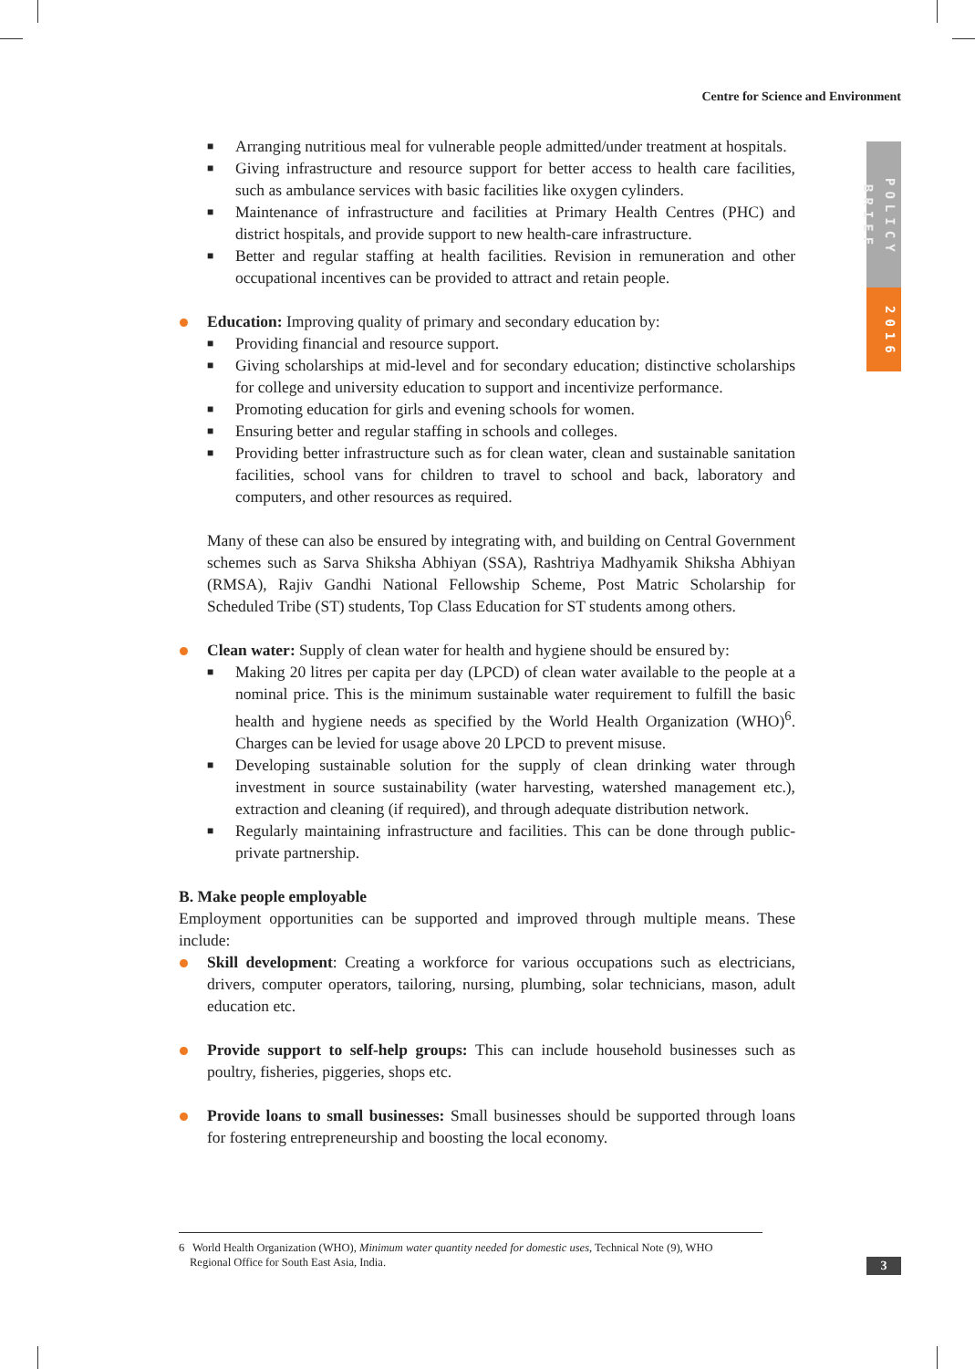Centre for Science and Environment
POLICY BRIEF
2016
■ Arranging nutritious meal for vulnerable people admitted/under treatment at hospitals.
■ Giving infrastructure and resource support for better access to health care facilities, such as ambulance services with basic facilities like oxygen cylinders.
■ Maintenance of infrastructure and facilities at Primary Health Centres (PHC) and district hospitals, and provide support to new health-care infrastructure.
■ Better and regular staffing at health facilities. Revision in remuneration and other occupational incentives can be provided to attract and retain people.
Education: Improving quality of primary and secondary education by:
■ Providing financial and resource support.
■ Giving scholarships at mid-level and for secondary education; distinctive scholarships for college and university education to support and incentivize performance.
■ Promoting education for girls and evening schools for women.
■ Ensuring better and regular staffing in schools and colleges.
■ Providing better infrastructure such as for clean water, clean and sustainable sanitation facilities, school vans for children to travel to school and back, laboratory and computers, and other resources as required.
Many of these can also be ensured by integrating with, and building on Central Government schemes such as Sarva Shiksha Abhiyan (SSA), Rashtriya Madhyamik Shiksha Abhiyan (RMSA), Rajiv Gandhi National Fellowship Scheme, Post Matric Scholarship for Scheduled Tribe (ST) students, Top Class Education for ST students among others.
Clean water: Supply of clean water for health and hygiene should be ensured by:
■ Making 20 litres per capita per day (LPCD) of clean water available to the people at a nominal price. This is the minimum sustainable water requirement to fulfill the basic health and hygiene needs as specified by the World Health Organization (WHO)<sup>6</sup>. Charges can be levied for usage above 20 LPCD to prevent misuse.
■ Developing sustainable solution for the supply of clean drinking water through investment in source sustainability (water harvesting, watershed management etc.), extraction and cleaning (if required), and through adequate distribution network.
■ Regularly maintaining infrastructure and facilities. This can be done through public-private partnership.
B. Make people employable
Employment opportunities can be supported and improved through multiple means. These include:
Skill development: Creating a workforce for various occupations such as electricians, drivers, computer operators, tailoring, nursing, plumbing, solar technicians, mason, adult education etc.
Provide support to self-help groups: This can include household businesses such as poultry, fisheries, piggeries, shops etc.
Provide loans to small businesses: Small businesses should be supported through loans for fostering entrepreneurship and boosting the local economy.
6 World Health Organization (WHO), Minimum water quantity needed for domestic uses, Technical Note (9), WHO
Regional Office for South East Asia, India.
3